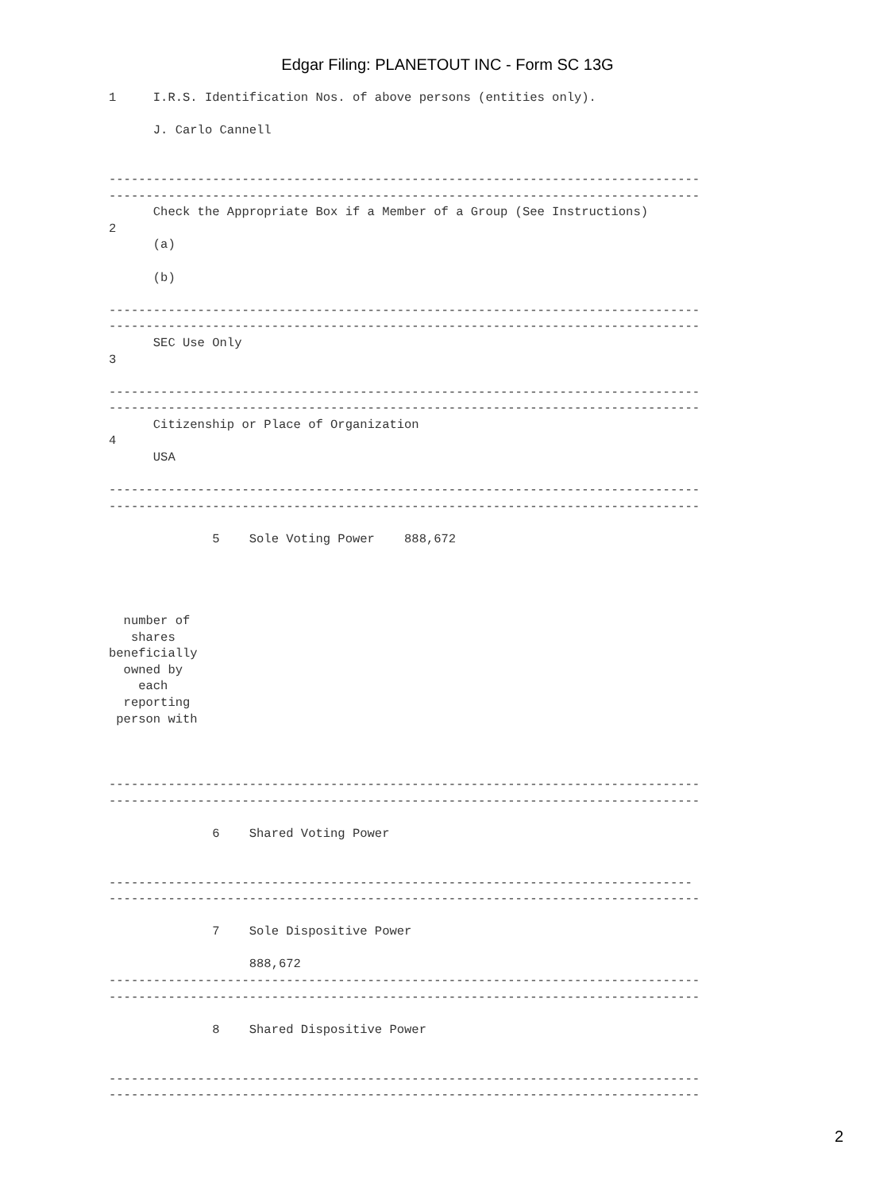Edgar Filing: PLANETOUT INC - Form SC 13G
1 I.R.S. Identification Nos. of above persons (entities only). J. Carlo Cannell -------------------------------------------------------------------------------- -------------------------------------------------------------------------------- Check the Appropriate Box if a Member of a Group (See Instructions) 2 (a) (b) -------------------------------------------------------------------------------- -------------------------------------------------------------------------------- SEC Use Only 3 -------------------------------------------------------------------------------- -------------------------------------------------------------------------------- Citizenship or Place of Organization 4 USA -------------------------------------------------------------------------------- -------------------------------------------------------------------------------- 5 Sole Voting Power 888,672 number of shares beneficially owned by each reporting person with -------------------------------------------------------------------------------- -------------------------------------------------------------------------------- 6 Shared Voting Power ------------------------------------------------------------------------------- -------------------------------------------------------------------------------- 7 Sole Dispositive Power 888,672 -------------------------------------------------------------------------------- -------------------------------------------------------------------------------- 8 Shared Dispositive Power -------------------------------------------------------------------------------- --------------------------------------------------------------------------------
2